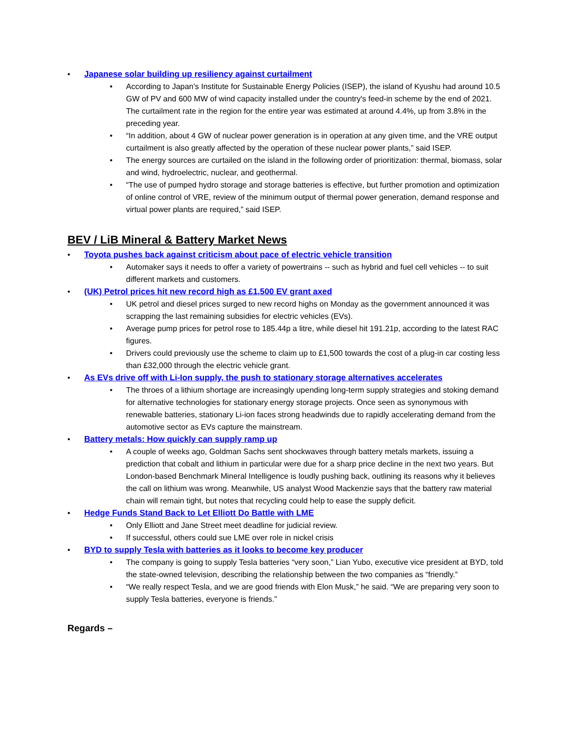• Japanese solar building up resiliency against curtailment
• According to Japan's Institute for Sustainable Energy Policies (ISEP), the island of Kyushu had around 10.5 GW of PV and 600 MW of wind capacity installed under the country's feed-in scheme by the end of 2021. The curtailment rate in the region for the entire year was estimated at around 4.4%, up from 3.8% in the preceding year.
• “In addition, about 4 GW of nuclear power generation is in operation at any given time, and the VRE output curtailment is also greatly affected by the operation of these nuclear power plants,” said ISEP.
• The energy sources are curtailed on the island in the following order of prioritization: thermal, biomass, solar and wind, hydroelectric, nuclear, and geothermal.
• “The use of pumped hydro storage and storage batteries is effective, but further promotion and optimization of online control of VRE, review of the minimum output of thermal power generation, demand response and virtual power plants are required,” said ISEP.
BEV / LiB Mineral & Battery Market News
• Toyota pushes back against criticism about pace of electric vehicle transition
• Automaker says it needs to offer a variety of powertrains -- such as hybrid and fuel cell vehicles -- to suit different markets and customers.
• (UK) Petrol prices hit new record high as £1,500 EV grant axed
• UK petrol and diesel prices surged to new record highs on Monday as the government announced it was scrapping the last remaining subsidies for electric vehicles (EVs).
• Average pump prices for petrol rose to 185.44p a litre, while diesel hit 191.21p, according to the latest RAC figures.
• Drivers could previously use the scheme to claim up to £1,500 towards the cost of a plug-in car costing less than £32,000 through the electric vehicle grant.
• As EVs drive off with Li-Ion supply, the push to stationary storage alternatives accelerates
• The throes of a lithium shortage are increasingly upending long-term supply strategies and stoking demand for alternative technologies for stationary energy storage projects. Once seen as synonymous with renewable batteries, stationary Li-ion faces strong headwinds due to rapidly accelerating demand from the automotive sector as EVs capture the mainstream.
• Battery metals: How quickly can supply ramp up
• A couple of weeks ago, Goldman Sachs sent shockwaves through battery metals markets, issuing a prediction that cobalt and lithium in particular were due for a sharp price decline in the next two years. But London-based Benchmark Mineral Intelligence is loudly pushing back, outlining its reasons why it believes the call on lithium was wrong. Meanwhile, US analyst Wood Mackenzie says that the battery raw material chain will remain tight, but notes that recycling could help to ease the supply deficit.
• Hedge Funds Stand Back to Let Elliott Do Battle with LME
• Only Elliott and Jane Street meet deadline for judicial review.
• If successful, others could sue LME over role in nickel crisis
• BYD to supply Tesla with batteries as it looks to become key producer
• The company is going to supply Tesla batteries “very soon,” Lian Yubo, executive vice president at BYD, told the state-owned television, describing the relationship between the two companies as “friendly.”
• “We really respect Tesla, and we are good friends with Elon Musk,” he said. “We are preparing very soon to supply Tesla batteries, everyone is friends.”
Regards –